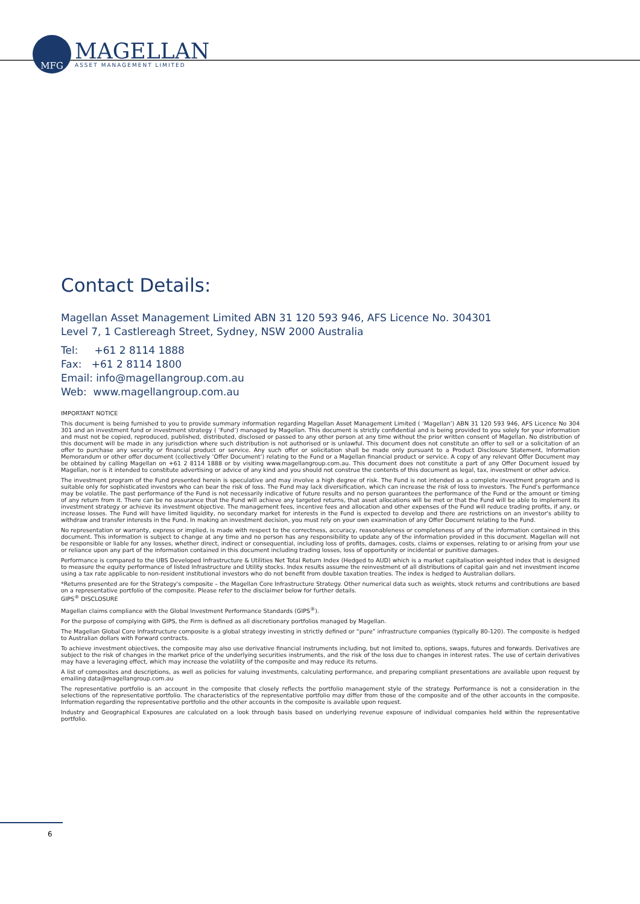MFG
MAGELLAN
ASSET MANAGEMENT LIMITED
Contact Details:
Magellan Asset Management Limited ABN 31 120 593 946, AFS Licence No. 304301
Level 7, 1 Castlereagh Street, Sydney, NSW 2000 Australia
Tel: +61 2 8114 1888
Fax: +61 2 8114 1800
Email: info@magellangroup.com.au
Web: www.magellangroup.com.au
IMPORTANT NOTICE
This document is being furnished to you to provide summary information regarding Magellan Asset Management Limited ( ‘Magellan’) ABN 31 120 593 946, AFS Licence No 304 301 and an investment fund or investment strategy ( ‘Fund’) managed by Magellan. This document is strictly confidential and is being provided to you solely for your information and must not be copied, reproduced, published, distributed, disclosed or passed to any other person at any time without the prior written consent of Magellan. No distribution of this document will be made in any jurisdiction where such distribution is not authorised or is unlawful. This document does not constitute an offer to sell or a solicitation of an offer to purchase any security or financial product or service. Any such offer or solicitation shall be made only pursuant to a Product Disclosure Statement, Information Memorandum or other offer document (collectively ‘Offer Document’) relating to the Fund or a Magellan financial product or service. A copy of any relevant Offer Document may be obtained by calling Magellan on +61 2 8114 1888 or by visiting www.magellangroup.com.au. This document does not constitute a part of any Offer Document issued by Magellan, nor is it intended to constitute advertising or advice of any kind and you should not construe the contents of this document as legal, tax, investment or other advice.
The investment program of the Fund presented herein is speculative and may involve a high degree of risk. The Fund is not intended as a complete investment program and is suitable only for sophisticated investors who can bear the risk of loss. The Fund may lack diversification, which can increase the risk of loss to investors. The Fund's performance may be volatile. The past performance of the Fund is not necessarily indicative of future results and no person guarantees the performance of the Fund or the amount or timing of any return from it. There can be no assurance that the Fund will achieve any targeted returns, that asset allocations will be met or that the Fund will be able to implement its investment strategy or achieve its investment objective. The management fees, incentive fees and allocation and other expenses of the Fund will reduce trading profits, if any, or increase losses. The Fund will have limited liquidity, no secondary market for interests in the Fund is expected to develop and there are restrictions on an investor's ability to withdraw and transfer interests in the Fund. In making an investment decision, you must rely on your own examination of any Offer Document relating to the Fund.
No representation or warranty, express or implied, is made with respect to the correctness, accuracy, reasonableness or completeness of any of the information contained in this document. This information is subject to change at any time and no person has any responsibility to update any of the information provided in this document. Magellan will not be responsible or liable for any losses, whether direct, indirect or consequential, including loss of profits, damages, costs, claims or expenses, relating to or arising from your use or reliance upon any part of the information contained in this document including trading losses, loss of opportunity or incidental or punitive damages.
Performance is compared to the UBS Developed Infrastructure & Utilities Net Total Return Index (Hedged to AUD) which is a market capitalisation weighted index that is designed to measure the equity performance of listed Infrastructure and Utility stocks. Index results assume the reinvestment of all distributions of capital gain and net investment income using a tax rate applicable to non-resident institutional investors who do not benefit from double taxation treaties. The index is hedged to Australian dollars.
*Returns presented are for the Strategy's composite – the Magellan Core Infrastructure Strategy. Other numerical data such as weights, stock returns and contributions are based on a representative portfolio of the composite. Please refer to the disclaimer below for further details.
GIPS<sup>®</sup> DISCLOSURE
Magellan claims compliance with the Global Investment Performance Standards (GIPS<sup>®</sup>).
For the purpose of complying with GIPS, the Firm is defined as all discretionary portfolios managed by Magellan.
The Magellan Global Core Infrastructure composite is a global strategy investing in strictly defined or “pure” infrastructure companies (typically 80-120). The composite is hedged to Australian dollars with Forward contracts.
To achieve investment objectives, the composite may also use derivative financial instruments including, but not limited to, options, swaps, futures and forwards. Derivatives are subject to the risk of changes in the market price of the underlying securities instruments, and the risk of the loss due to changes in interest rates. The use of certain derivatives may have a leveraging effect, which may increase the volatility of the composite and may reduce its returns.
A list of composites and descriptions, as well as policies for valuing investments, calculating performance, and preparing compliant presentations are available upon request by emailing data@magellangroup.com.au
The representative portfolio is an account in the composite that closely reflects the portfolio management style of the strategy. Performance is not a consideration in the selections of the representative portfolio. The characteristics of the representative portfolio may differ from those of the composite and of the other accounts in the composite. Information regarding the representative portfolio and the other accounts in the composite is available upon request.
Industry and Geographical Exposures are calculated on a look through basis based on underlying revenue exposure of individual companies held within the representative portfolio.
6